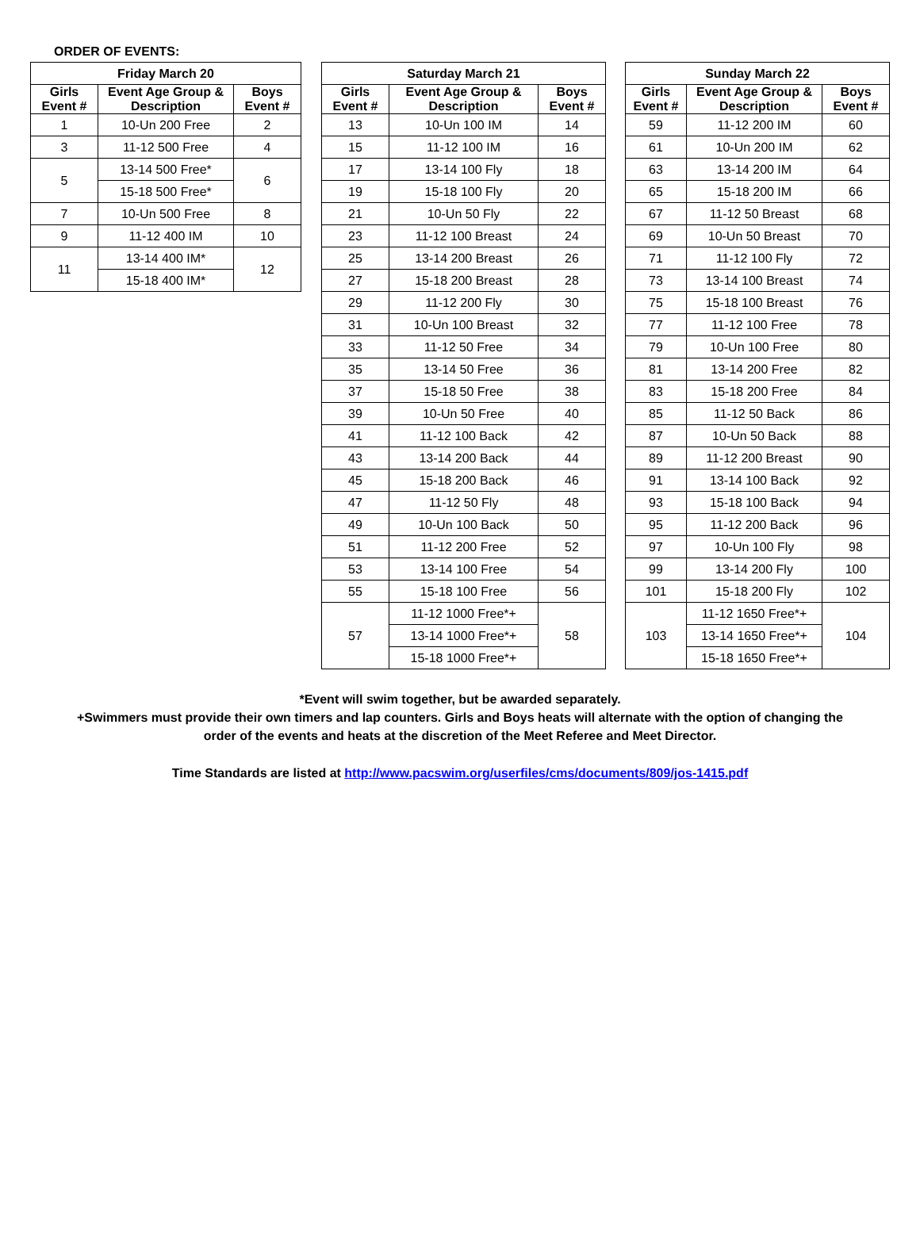ORDER OF EVENTS:
| Friday March 20 | | |
| --- | --- | --- |
| Girls Event # | Event Age Group & Description | Boys Event # |
| 1 | 10-Un 200 Free | 2 |
| 3 | 11-12 500 Free | 4 |
| 5 | 13-14 500 Free* | 6 |
| | 15-18 500 Free* | |
| 7 | 10-Un 500 Free | 8 |
| 9 | 11-12 400 IM | 10 |
| 11 | 13-14 400 IM* | 12 |
| | 15-18 400 IM* | |
| Saturday March 21 | | |
| --- | --- | --- |
| Girls Event # | Event Age Group & Description | Boys Event # |
| 13 | 10-Un 100 IM | 14 |
| 15 | 11-12 100 IM | 16 |
| 17 | 13-14 100 Fly | 18 |
| 19 | 15-18 100 Fly | 20 |
| 21 | 10-Un 50 Fly | 22 |
| 23 | 11-12 100 Breast | 24 |
| 25 | 13-14 200 Breast | 26 |
| 27 | 15-18 200 Breast | 28 |
| 29 | 11-12 200 Fly | 30 |
| 31 | 10-Un 100 Breast | 32 |
| 33 | 11-12 50 Free | 34 |
| 35 | 13-14 50 Free | 36 |
| 37 | 15-18 50 Free | 38 |
| 39 | 10-Un 50 Free | 40 |
| 41 | 11-12 100 Back | 42 |
| 43 | 13-14 200 Back | 44 |
| 45 | 15-18 200 Back | 46 |
| 47 | 11-12 50 Fly | 48 |
| 49 | 10-Un 100 Back | 50 |
| 51 | 11-12 200 Free | 52 |
| 53 | 13-14 100 Free | 54 |
| 55 | 15-18 100 Free | 56 |
| 57 | 11-12 1000 Free*+ | 58 |
| | 13-14 1000 Free*+ | |
| | 15-18 1000 Free*+ | |
| Sunday March 22 | | |
| --- | --- | --- |
| Girls Event # | Event Age Group & Description | Boys Event # |
| 59 | 11-12 200 IM | 60 |
| 61 | 10-Un 200 IM | 62 |
| 63 | 13-14 200 IM | 64 |
| 65 | 15-18 200 IM | 66 |
| 67 | 11-12 50 Breast | 68 |
| 69 | 10-Un 50 Breast | 70 |
| 71 | 11-12 100 Fly | 72 |
| 73 | 13-14 100 Breast | 74 |
| 75 | 15-18 100 Breast | 76 |
| 77 | 11-12 100 Free | 78 |
| 79 | 10-Un 100 Free | 80 |
| 81 | 13-14 200 Free | 82 |
| 83 | 15-18 200 Free | 84 |
| 85 | 11-12 50 Back | 86 |
| 87 | 10-Un 50 Back | 88 |
| 89 | 11-12 200 Breast | 90 |
| 91 | 13-14 100 Back | 92 |
| 93 | 15-18 100 Back | 94 |
| 95 | 11-12 200 Back | 96 |
| 97 | 10-Un 100 Fly | 98 |
| 99 | 13-14 200 Fly | 100 |
| 101 | 15-18 200 Fly | 102 |
| 103 | 11-12 1650 Free*+ | 104 |
| | 13-14 1650 Free*+ | |
| | 15-18 1650 Free*+ | |
*Event will swim together, but be awarded separately.
+Swimmers must provide their own timers and lap counters. Girls and Boys heats will alternate with the option of changing the
order of the events and heats at the discretion of the Meet Referee and Meet Director.
Time Standards are listed at http://www.pacswim.org/userfiles/cms/documents/809/jos-1415.pdf